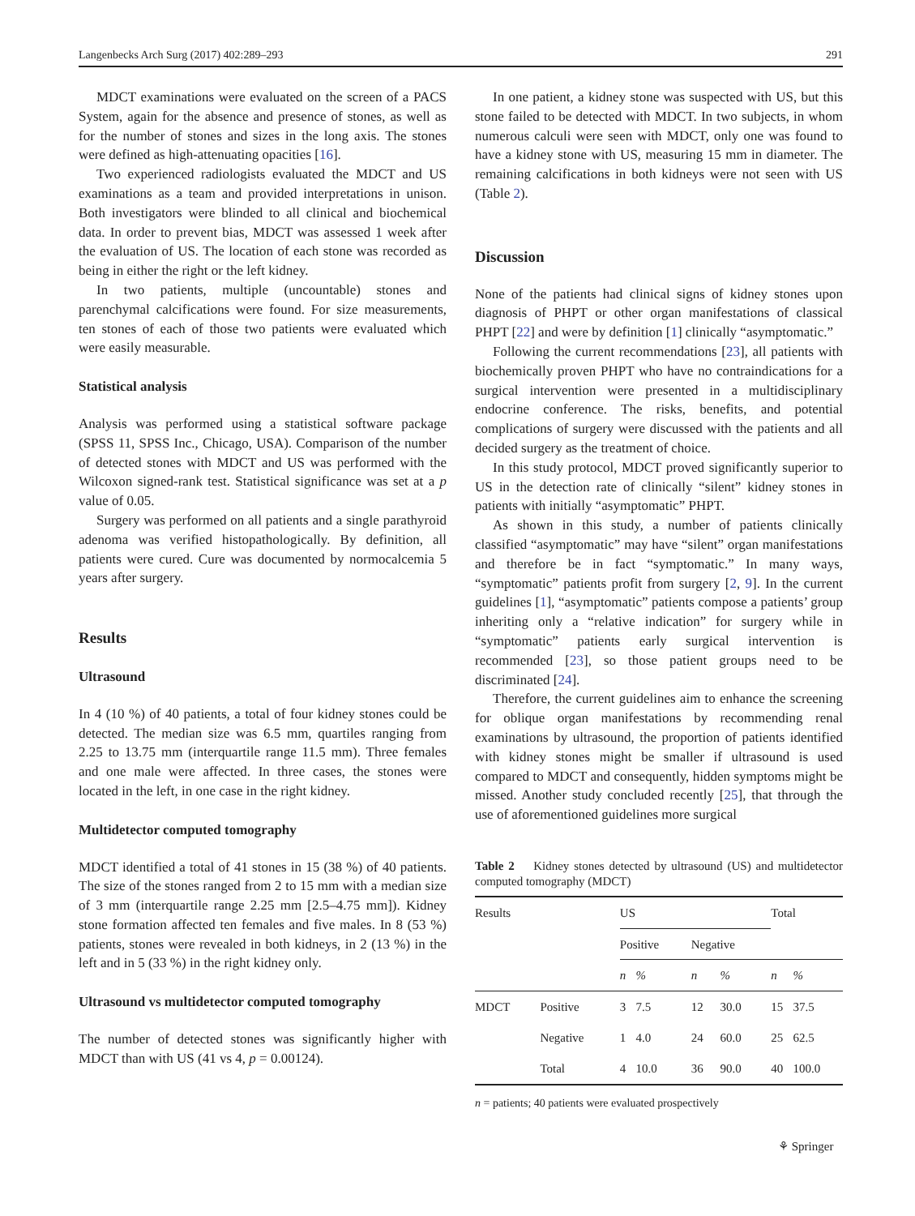Langenbecks Arch Surg (2017) 402:289–293 291
MDCT examinations were evaluated on the screen of a PACS System, again for the absence and presence of stones, as well as for the number of stones and sizes in the long axis. The stones were defined as high-attenuating opacities [16].
Two experienced radiologists evaluated the MDCT and US examinations as a team and provided interpretations in unison. Both investigators were blinded to all clinical and biochemical data. In order to prevent bias, MDCT was assessed 1 week after the evaluation of US. The location of each stone was recorded as being in either the right or the left kidney.
In two patients, multiple (uncountable) stones and parenchymal calcifications were found. For size measurements, ten stones of each of those two patients were evaluated which were easily measurable.
Statistical analysis
Analysis was performed using a statistical software package (SPSS 11, SPSS Inc., Chicago, USA). Comparison of the number of detected stones with MDCT and US was performed with the Wilcoxon signed-rank test. Statistical significance was set at a p value of 0.05.
Surgery was performed on all patients and a single parathyroid adenoma was verified histopathologically. By definition, all patients were cured. Cure was documented by normocalcemia 5 years after surgery.
Results
Ultrasound
In 4 (10 %) of 40 patients, a total of four kidney stones could be detected. The median size was 6.5 mm, quartiles ranging from 2.25 to 13.75 mm (interquartile range 11.5 mm). Three females and one male were affected. In three cases, the stones were located in the left, in one case in the right kidney.
Multidetector computed tomography
MDCT identified a total of 41 stones in 15 (38 %) of 40 patients. The size of the stones ranged from 2 to 15 mm with a median size of 3 mm (interquartile range 2.25 mm [2.5–4.75 mm]). Kidney stone formation affected ten females and five males. In 8 (53 %) patients, stones were revealed in both kidneys, in 2 (13 %) in the left and in 5 (33 %) in the right kidney only.
Ultrasound vs multidetector computed tomography
The number of detected stones was significantly higher with MDCT than with US (41 vs 4, p = 0.00124).
In one patient, a kidney stone was suspected with US, but this stone failed to be detected with MDCT. In two subjects, in whom numerous calculi were seen with MDCT, only one was found to have a kidney stone with US, measuring 15 mm in diameter. The remaining calcifications in both kidneys were not seen with US (Table 2).
Discussion
None of the patients had clinical signs of kidney stones upon diagnosis of PHPT or other organ manifestations of classical PHPT [22] and were by definition [1] clinically “asymptomatic.”
Following the current recommendations [23], all patients with biochemically proven PHPT who have no contraindications for a surgical intervention were presented in a multidisciplinary endocrine conference. The risks, benefits, and potential complications of surgery were discussed with the patients and all decided surgery as the treatment of choice.
In this study protocol, MDCT proved significantly superior to US in the detection rate of clinically “silent” kidney stones in patients with initially “asymptomatic” PHPT.
As shown in this study, a number of patients clinically classified “asymptomatic” may have “silent” organ manifestations and therefore be in fact “symptomatic.” In many ways, “symptomatic” patients profit from surgery [2, 9]. In the current guidelines [1], “asymptomatic” patients compose a patients’ group inheriting only a “relative indication” for surgery while in “symptomatic” patients early surgical intervention is recommended [23], so those patient groups need to be discriminated [24].
Therefore, the current guidelines aim to enhance the screening for oblique organ manifestations by recommending renal examinations by ultrasound, the proportion of patients identified with kidney stones might be smaller if ultrasound is used compared to MDCT and consequently, hidden symptoms might be missed. Another study concluded recently [25], that through the use of aforementioned guidelines more surgical
Table 2 Kidney stones detected by ultrasound (US) and multidetector computed tomography (MDCT)
| Results | | US | | | | Total | |
| --- | --- | --- | --- | --- | --- | --- | --- |
| | | Positive | | Negative | | | |
| | | n | % | n | % | n | % |
| MDCT | Positive | 3 | 7.5 | 12 | 30.0 | 15 | 37.5 |
| | Negative | 1 | 4.0 | 24 | 60.0 | 25 | 62.5 |
| | Total | 4 | 10.0 | 36 | 90.0 | 40 | 100.0 |
n = patients; 40 patients were evaluated prospectively
⚘ Springer